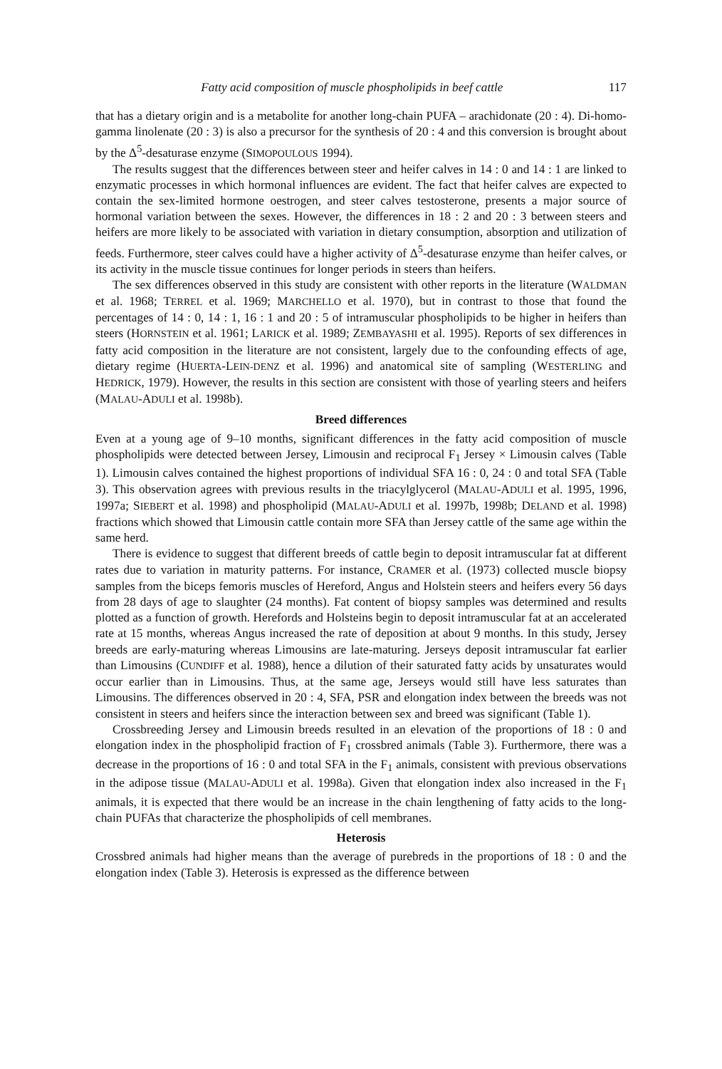Fatty acid composition of muscle phospholipids in beef cattle 117
that has a dietary origin and is a metabolite for another long-chain PUFA – arachidonate (20 : 4). Di-homo-gamma linolenate (20 : 3) is also a precursor for the synthesis of 20 : 4 and this conversion is brought about by the Δ<sup>5</sup>-desaturase enzyme (SIMOPOULOUS 1994).
The results suggest that the differences between steer and heifer calves in 14 : 0 and 14 : 1 are linked to enzymatic processes in which hormonal influences are evident. The fact that heifer calves are expected to contain the sex-limited hormone oestrogen, and steer calves testosterone, presents a major source of hormonal variation between the sexes. However, the differences in 18 : 2 and 20 : 3 between steers and heifers are more likely to be associated with variation in dietary consumption, absorption and utilization of feeds. Furthermore, steer calves could have a higher activity of Δ<sup>5</sup>-desaturase enzyme than heifer calves, or its activity in the muscle tissue continues for longer periods in steers than heifers.
The sex differences observed in this study are consistent with other reports in the literature (WALDMAN et al. 1968; TERREL et al. 1969; MARCHELLO et al. 1970), but in contrast to those that found the percentages of 14 : 0, 14 : 1, 16 : 1 and 20 : 5 of intramuscular phospholipids to be higher in heifers than steers (HORNSTEIN et al. 1961; LARICK et al. 1989; ZEMBAYASHI et al. 1995). Reports of sex differences in fatty acid composition in the literature are not consistent, largely due to the confounding effects of age, dietary regime (HUERTA-LEIN-DENZ et al. 1996) and anatomical site of sampling (WESTERLING and HEDRICK, 1979). However, the results in this section are consistent with those of yearling steers and heifers (MALAU-ADULI et al. 1998b).
Breed differences
Even at a young age of 9–10 months, significant differences in the fatty acid composition of muscle phospholipids were detected between Jersey, Limousin and reciprocal F<sub>1</sub> Jersey × Limousin calves (Table 1). Limousin calves contained the highest proportions of individual SFA 16 : 0, 24 : 0 and total SFA (Table 3). This observation agrees with previous results in the triacylglycerol (MALAU-ADULI et al. 1995, 1996, 1997a; SIEBERT et al. 1998) and phospholipid (MALAU-ADULI et al. 1997b, 1998b; DELAND et al. 1998) fractions which showed that Limousin cattle contain more SFA than Jersey cattle of the same age within the same herd.
There is evidence to suggest that different breeds of cattle begin to deposit intramuscular fat at different rates due to variation in maturity patterns. For instance, CRAMER et al. (1973) collected muscle biopsy samples from the biceps femoris muscles of Hereford, Angus and Holstein steers and heifers every 56 days from 28 days of age to slaughter (24 months). Fat content of biopsy samples was determined and results plotted as a function of growth. Herefords and Holsteins begin to deposit intramuscular fat at an accelerated rate at 15 months, whereas Angus increased the rate of deposition at about 9 months. In this study, Jersey breeds are early-maturing whereas Limousins are late-maturing. Jerseys deposit intramuscular fat earlier than Limousins (CUNDIFF et al. 1988), hence a dilution of their saturated fatty acids by unsaturates would occur earlier than in Limousins. Thus, at the same age, Jerseys would still have less saturates than Limousins. The differences observed in 20 : 4, SFA, PSR and elongation index between the breeds was not consistent in steers and heifers since the interaction between sex and breed was significant (Table 1).
Crossbreeding Jersey and Limousin breeds resulted in an elevation of the proportions of 18 : 0 and elongation index in the phospholipid fraction of F<sub>1</sub> crossbred animals (Table 3). Furthermore, there was a decrease in the proportions of 16 : 0 and total SFA in the F<sub>1</sub> animals, consistent with previous observations in the adipose tissue (MALAU-ADULI et al. 1998a). Given that elongation index also increased in the F<sub>1</sub> animals, it is expected that there would be an increase in the chain lengthening of fatty acids to the long-chain PUFAs that characterize the phospholipids of cell membranes.
Heterosis
Crossbred animals had higher means than the average of purebreds in the proportions of 18 : 0 and the elongation index (Table 3). Heterosis is expressed as the difference between